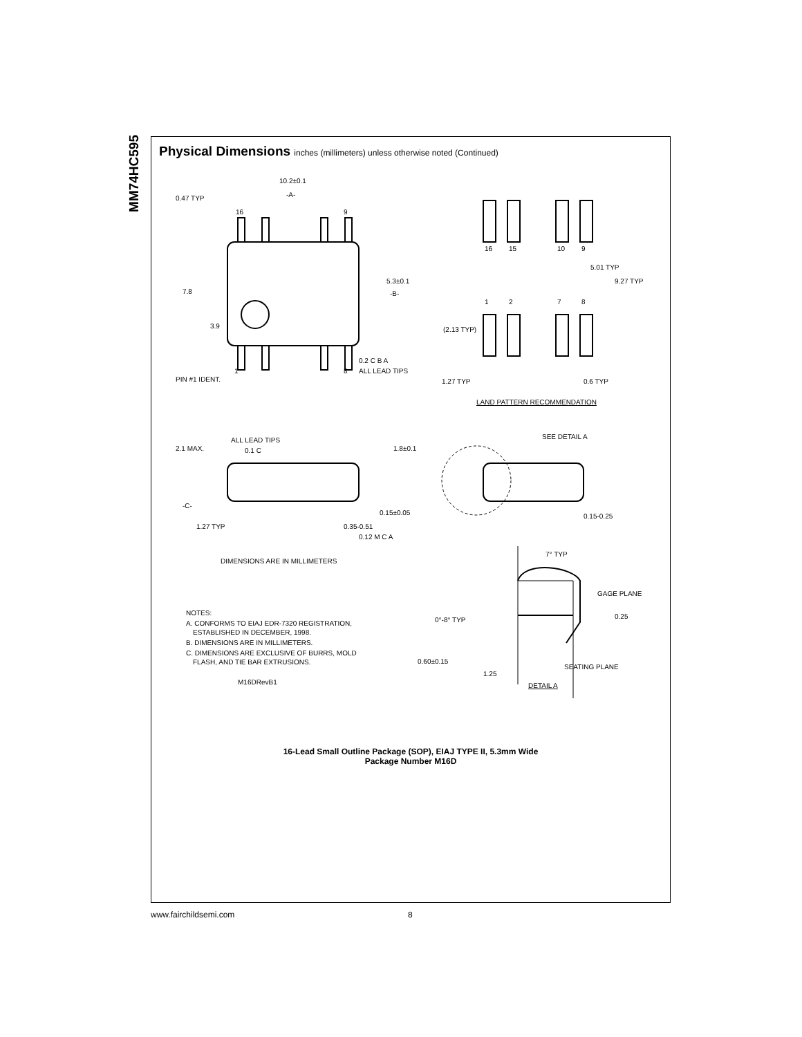MM74HC595
Physical Dimensions inches (millimeters) unless otherwise noted (Continued)
10.2±0.1
-A-
0.47 TYP
16
9
7.8
3.9
5.3±0.1
-B-
1
8
0.2 C B A
ALL LEAD TIPS
PIN #1 IDENT.
16
15
10
9
5.01 TYP
9.27 TYP
1
2
7
8
(2.13 TYP)
1.27 TYP
0.6 TYP
LAND PATTERN RECOMMENDATION
ALL LEAD TIPS
2.1 MAX.
0.1 C
1.8±0.1
SEE DETAIL A
-C-
0.15±0.05
1.27 TYP
0.35-0.51
0.12 M C A
0.15-0.25
7° TYP
DIMENSIONS ARE IN MILLIMETERS
GAGE PLANE
0.25
NOTES:
0°-8° TYP
A. CONFORMS TO EIAJ EDR-7320 REGISTRATION,
ESTABLISHED IN DECEMBER, 1998.
B. DIMENSIONS ARE IN MILLIMETERS.
C. DIMENSIONS ARE EXCLUSIVE OF BURRS, MOLD
FLASH, AND TIE BAR EXTRUSIONS.
0.60±0.15
SEATING PLANE
1.25
M16DRevB1
DETAIL A
16-Lead Small Outline Package (SOP), EIAJ TYPE II, 5.3mm Wide
Package Number M16D
www.fairchildsemi.com 8